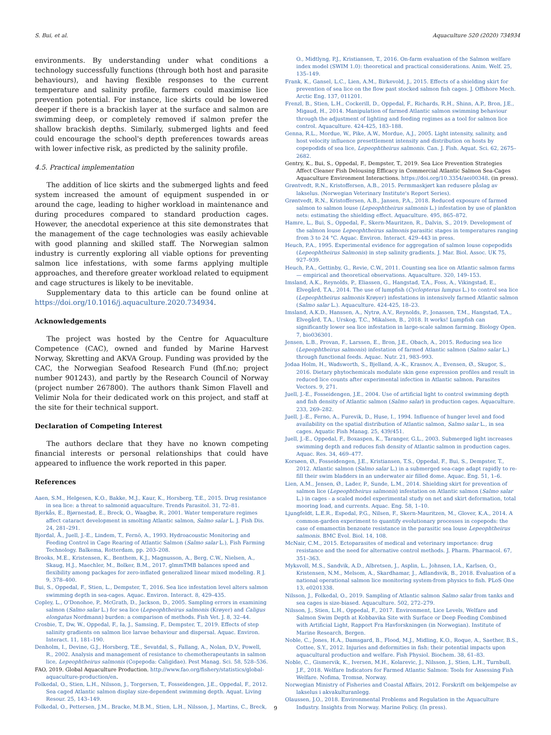S. Bui, et al. Aquaculture 520 (2020) 734934
environments. By understanding under what conditions a technology successfully functions (through both host and parasite behaviours), and having flexible responses to the current temperature and salinity profile, farmers could maximise lice prevention potential. For instance, lice skirts could be lowered deeper if there is a brackish layer at the surface and salmon are swimming deep, or completely removed if salmon prefer the shallow brackish depths. Similarly, submerged lights and feed could encourage the school's depth preferences towards areas with lower infective risk, as predicted by the salinity profile.
4.5. Practical implementation
The addition of lice skirts and the submerged lights and feed system increased the amount of equipment suspended in or around the cage, leading to higher workload in maintenance and during procedures compared to standard production cages. However, the anecdotal experience at this site demonstrates that the management of the cage technologies was easily achievable with good planning and skilled staff. The Norwegian salmon industry is currently exploring all viable options for preventing salmon lice infestations, with some farms applying multiple approaches, and therefore greater workload related to equipment and cage structures is likely to be inevitable.
Supplementary data to this article can be found online at https://doi.org/10.1016/j.aquaculture.2020.734934.
Acknowledgements
The project was hosted by the Centre for Aquaculture Competence (CAC), owned and funded by Marine Harvest Norway, Skretting and AKVA Group. Funding was provided by the CAC, the Norwegian Seafood Research Fund (fhf.no; project number 901243), and partly by the Research Council of Norway (project number 267800). The authors thank Simon Flavell and Velimir Nola for their dedicated work on this project, and staff at the site for their technical support.
Declaration of Competing Interest
The authors declare that they have no known competing financial interests or personal relationships that could have appeared to influence the work reported in this paper.
References
Aaen, S.M., Helgesen, K.O., Bakke, M.J., Kaur, K., Horsberg, T.E., 2015. Drug resistance in sea lice: a threat to salmonid aquaculture. Trends Parasitol. 31, 72–81.
Bjerkås, E., Bjørnestad, E., Breck, O., Waagbø, R., 2001. Water temperature regimes affect cataract development in smolting Atlantic salmon, Salmo salar L. J. Fish Dis. 24, 281–291.
Bjordal, Å., Juell, J.-E., Lindem, T., Fernö, A., 1993. Hydroacoustic Monitoring and Feeding Control in Cage Rearing of Atlantic Salmon (Salmo salar L.), Fish Farming Technology. Balkema, Rotterdam, pp. 203–208.
Brooks, M.E., Kristensen, K., Benthem, K.J., Magnusson, A., Berg, C.W., Nielsen, A., Skaug, H.J., Maechler, M., Bolker, B.M., 2017. glmmTMB balances speed and flexibility among packages for zero-inflated generalized linear mixed modeling. R J. 9, 378–400.
Bui, S., Oppedal, F., Stien, L., Dempster, T., 2016. Sea lice infestation level alters salmon swimming depth in sea-cages. Aquac. Environ. Interact. 8, 429–435.
Copley, L., O'Donohoe, P., McGrath, D., Jackson, D., 2005. Sampling errors in examining salmon (Salmo salar L.) for sea lice (Lepeophtheirus salmonis (Krøyer) and Caligus elongatus Nordmann) burden: a comparison of methods. Fish Vet. J. 8, 32–44.
Crosbie, T., Dw, W., Oppedal, F., Ia, J., Samsing, F., Dempster, T., 2019. Effects of step salinity gradients on salmon lice larvae behaviour and dispersal. Aquac. Environ. Interact. 11, 181–190.
Denholm, I., Devine, G.J., Horsberg, T.E., Sevatdal, S., Fallang, A., Nolan, D.V., Powell, R., 2002. Analysis and management of resistance to chemotherapeutants in salmon lice, Lepeophtheirus salmonis (Copepoda: Caligidae). Pest Manag. Sci. 58, 528–536.
FAO, 2019. Global Aquaculture Production. http://www.fao.org/fishery/statistics/global-aquaculture-production/en.
Folkedal, O., Stien, L.H., Nilsson, J., Torgersen, T., Fosseidengen, J.E., Oppedal, F., 2012. Sea caged Atlantic salmon display size-dependent swimming depth. Aquat. Living Resour. 25, 143–149.
Folkedal, O., Pettersen, J.M., Bracke, M.B.M., Stien, L.H., Nilsson, J., Martins, C., Breck,
O., Midtlyng, P.J., Kristiansen, T., 2016. On-farm evaluation of the Salmon welfare index model (SWIM 1.0): theoretical and practical considerations. Anim. Welf. 25, 135–149.
Frank, K., Gansel, L.C., Lien, A.M., Birkevold, J., 2015. Effects of a shielding skirt for prevention of sea lice on the flow past stocked salmon fish cages. J. Offshore Mech. Arctic Eng. 137, 011201.
Frenzl, B., Stien, L.H., Cockerill, D., Oppedal, F., Richards, R.H., Shinn, A.P., Bron, J.E., Migaud, H., 2014. Manipulation of farmed Atlantic salmon swimming behaviour through the adjustment of lighting and feeding regimes as a tool for salmon lice control. Aquaculture. 424-425, 183–188.
Genna, R.L., Mordue, W., Pike, A.W., Mordue, A.J., 2005. Light intensity, salinity, and host velocity influence presettlement intensity and distribution on hosts by copepodids of sea lice, Lepeophtheirus salmonis. Can. J. Fish. Aquat. Sci. 62, 2675–2682.
Gentry, K., Bui, S., Oppedal, F., Dempster, T., 2019. Sea Lice Prevention Strategies Affect Cleaner Fish Delousing Efficacy in Commercial Atlantic Salmon Sea-Cages Aquaculture Environment Interactions. https://doi.org/10.3354/aei00348. (in press).
Grøntvedt, R.N., Kristoffersen, A.B., 2015. Permmaskjørt kan redusere påslag av lakselus. (Norwegian Veterinary Institute's Report Series).
Grøntvedt, R.N., Kristoffersen, A.B., Jansen, P.A., 2018. Reduced exposure of farmed salmon to salmon louse (Lepeophtheirus salmonis L.) infestation by use of plankton nets: estimating the shielding effect. Aquaculture. 495, 865–872.
Hamre, L., Bui, S., Oppedal, F., Skern-Mauritzen, R., Dalvin, S., 2019. Development of the salmon louse Lepeophtheirus salmonis parasitic stages in temperatures ranging from 3 to 24 °C. Aquac. Environ. Interact. 429–443 in press.
Heuch, P.A., 1995. Experimental evidence for aggregation of salmon louse copepodids (Lepeophtheirus Salmonis) in step salinity gradients. J. Mar. Biol. Assoc. UK 75, 927–939.
Heuch, P.A., Gettinby, G., Revie, C.W., 2011. Counting sea lice on Atlantic salmon farms — empirical and theoretical observations. Aquaculture. 320, 149–153.
Imsland, A.K., Reynolds, P., Eliassen, G., Hangstad, T.A., Foss, A., Vikingstad, E., Elvegård, T.A., 2014. The use of lumpfish (Cyclopterus lumpus L.) to control sea lice (Lepeophtheirus salmonis Krøyer) infestations in intensively farmed Atlantic salmon (Salmo salar L.). Aquaculture. 424-425, 18–23.
Imsland, A.K.D., Hanssen, A., Nytrø, A.V., Reynolds, P., Jonassen, T.M., Hangstad, T.A., Elvegård, T.A., Urskog, T.C., Mikalsen, B., 2018. It works! Lumpfish can significantly lower sea lice infestation in large-scale salmon farming. Biology Open. 7, bio036301.
Jensen, L.B., Provan, F., Larssen, E., Bron, J.E., Obach, A., 2015. Reducing sea lice (Lepeophtheirus salmonis) infestation of farmed Atlantic salmon (Salmo salar L.) through functional feeds. Aquac. Nutr. 21, 983–993.
Jodaa Holm, H., Wadsworth, S., Bjelland, A.-K., Krasnov, A., Evensen, Ø., Skugor, S., 2016. Dietary phytochemicals modulate skin gene expression profiles and result in reduced lice counts after experimental infection in Atlantic salmon. Parasites Vectors. 9, 271.
Juell, J.-E., Fosseidengen, J.E., 2004. Use of artificial light to control swimming depth and fish density of Atlantic salmon (Salmo salar) in production cages. Aquaculture. 233, 269–282.
Juell, J.-E., Ferno, A., Furevik, D., Huse, I., 1994. Influence of hunger level and food availability on the spatial distribution of Atlantic salmon, Salmo salar L., in sea cages. Aquatic Fish Manag. 25, 439/451.
Juell, J.-E., Oppedal, F., Boxaspen, K., Taranger, G.L., 2003. Submerged light increases swimming depth and reduces fish density of Atlantic salmon in production cages. Aquac. Res. 34, 469–477.
Korsøen, Ø., Fosseidengen, J.E., Kristiansen, T.S., Oppedal, F., Bui, S., Dempster, T., 2012. Atlantic salmon (Salmo salar L.) in a submerged sea-cage adapt rapidly to re-fill their swim bladders in an underwater air filled dome. Aquac. Eng. 51, 1–6.
Lien, A.M., Jensen, Ø., Lader, P., Sunde, L.M., 2014. Shielding skirt for prevention of salmon lice (Lepeophtheirus salmonis) infestation on Atlantic salmon (Salmo salar L.) in cages - a scaled model experimental study on net and skirt deformation, total mooring load, and currents. Aquac. Eng. 58, 1–10.
Ljungfeldt, L.E.R., Espedal, P.G., Nilsen, F., Skern-Mauritzen, M., Glover, K.A., 2014. A common-garden experiment to quantify evolutionary processes in copepods: the case of emamectin benzoate resistance in the parasitic sea louse Lepeophtheirus salmonis. BMC Evol. Biol. 14, 108.
McNair, C.M., 2015. Ectoparasites of medical and veterinary importance: drug resistance and the need for alternative control methods. J. Pharm. Pharmacol. 67, 351–363.
Myksvoll, M.S., Sandvik, A.D., Albretsen, J., Asplin, L., Johnsen, I.A., Karlsen, O., Kristensen, N.M., Melsom, A., Skardhamar, J., Adlandsvik, B., 2018. Evaluation of a national operational salmon lice monitoring system-from physics to fish. PLoS One 13, e0201338.
Nilsson, J., Folkedal, O., 2019. Sampling of Atlantic salmon Salmo salar from tanks and sea cages is size-biased. Aquaculture. 502, 272–279.
Nilsson, J., Stien, L.H., Oppedal, F., 2017. Environment, Lice Levels, Welfare and Salmon Swim Depth at Kobbavika Site with Surface or Deep Feeding Combined with Artificial Light, Rapport Fra Havforskningen (in Norwegian). Institute of Marine Research, Bergen.
Noble, C., Jones, H.A., Damsgard, B., Flood, M.J., Midling, K.O., Roque, A., Saether, B.S., Cottee, S.Y., 2012. Injuries and deformities in fish: their potential impacts upon aquacultural production and welfare. Fish Physiol. Biochem. 38, 61–83.
Noble, C., Gismervik, K., Iversen, M.H., Kolarevic, J., Nilsson, J., Stien, L.H., Turnbull, J.F., 2018. Welfare Indicators for Farmed Atlantic Salmon: Tools for Assessing Fish Welfare. Nofima, Tromsø, Norway.
Norwegian Ministry of Fisheries and Coastal Affairs, 2012. Forskrift om bekjempelse av lakselus i akvakulturanlegg.
Olaussen, J.O., 2018. Environmental Problems and Regulation in the Aquaculture Industry. Insights from Norway. Marine Policy. (In press).
9